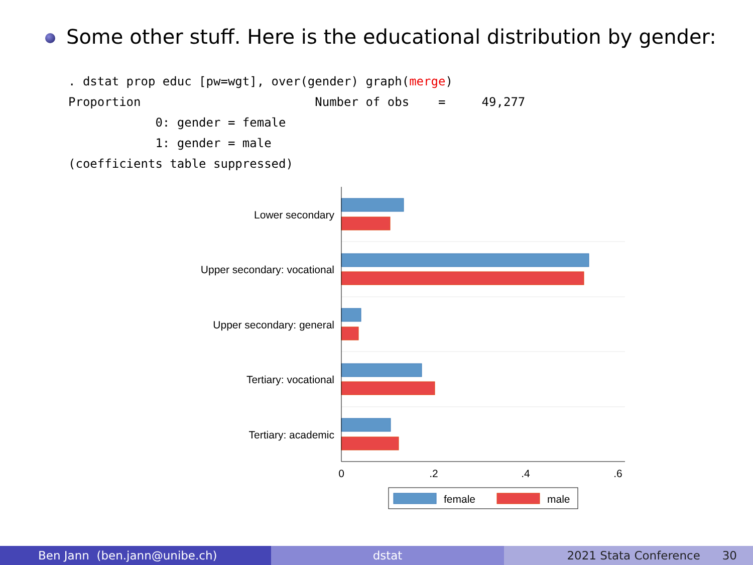Some other stuff. Here is the educational distribution by gender:
. dstat prop educ [pw=wgt], over(gender) graph(merge)
Proportion                        Number of obs    =     49,277
            0: gender = female
            1: gender = male
(coefficients table suppressed)
Lower secondary
Upper secondary: vocational
Upper secondary: general
Tertiary: vocational
Tertiary: academic
0
.2
.4
.6
female
male
Ben Jann (ben.jann@unibe.ch) dstat 2021 Stata Conference 30